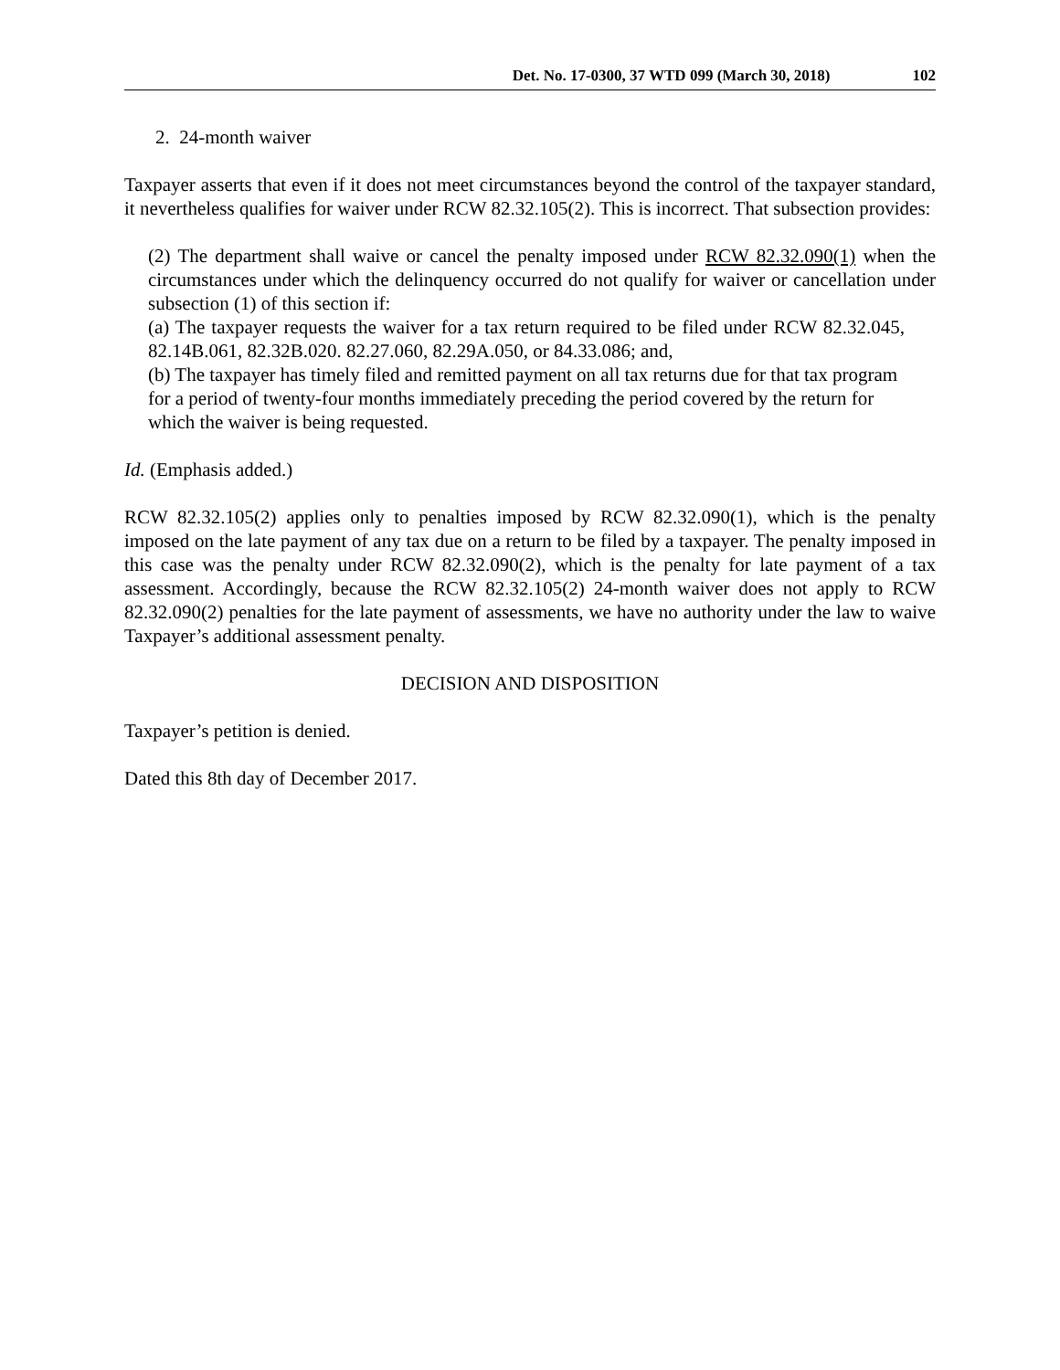Det. No. 17-0300, 37 WTD 099 (March 30, 2018) 102
2. 24-month waiver
Taxpayer asserts that even if it does not meet circumstances beyond the control of the taxpayer standard, it nevertheless qualifies for waiver under RCW 82.32.105(2). This is incorrect. That subsection provides:
(2) The department shall waive or cancel the penalty imposed under RCW 82.32.090(1) when the circumstances under which the delinquency occurred do not qualify for waiver or cancellation under subsection (1) of this section if:
(a) The taxpayer requests the waiver for a tax return required to be filed under RCW 82.32.045, 82.14B.061, 82.32B.020. 82.27.060, 82.29A.050, or 84.33.086; and,
(b) The taxpayer has timely filed and remitted payment on all tax returns due for that tax program for a period of twenty-four months immediately preceding the period covered by the return for which the waiver is being requested.
Id. (Emphasis added.)
RCW 82.32.105(2) applies only to penalties imposed by RCW 82.32.090(1), which is the penalty imposed on the late payment of any tax due on a return to be filed by a taxpayer. The penalty imposed in this case was the penalty under RCW 82.32.090(2), which is the penalty for late payment of a tax assessment. Accordingly, because the RCW 82.32.105(2) 24-month waiver does not apply to RCW 82.32.090(2) penalties for the late payment of assessments, we have no authority under the law to waive Taxpayer’s additional assessment penalty.
DECISION AND DISPOSITION
Taxpayer’s petition is denied.
Dated this 8th day of December 2017.